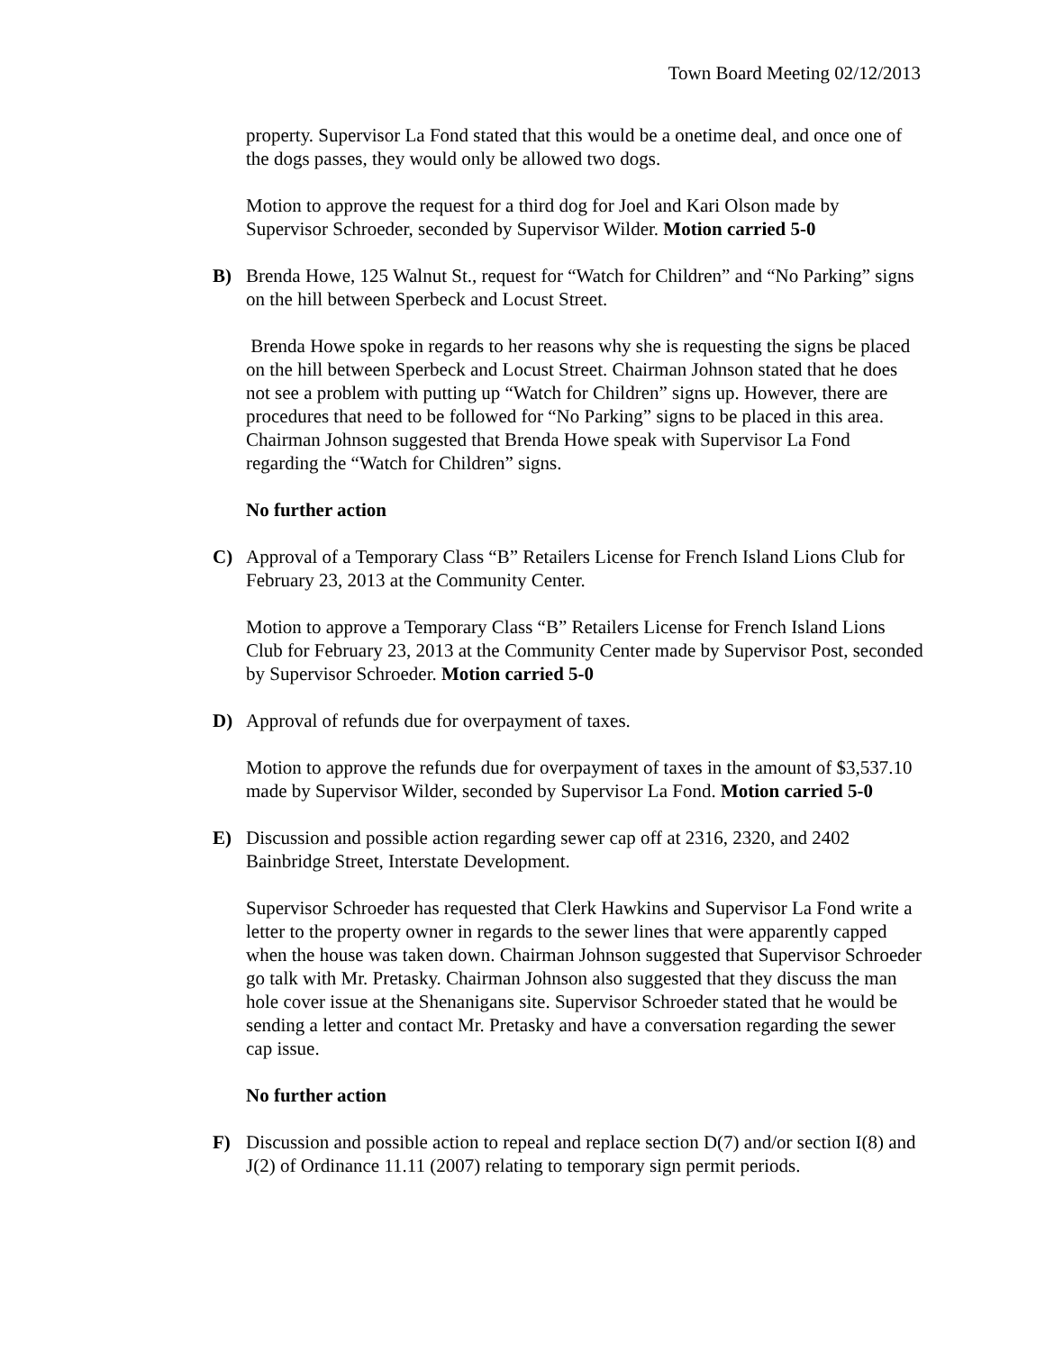Town Board Meeting 02/12/2013
property. Supervisor La Fond stated that this would be a onetime deal, and once one of the dogs passes, they would only be allowed two dogs.
Motion to approve the request for a third dog for Joel and Kari Olson made by Supervisor Schroeder, seconded by Supervisor Wilder. Motion carried 5-0
B) Brenda Howe, 125 Walnut St., request for “Watch for Children” and “No Parking” signs on the hill between Sperbeck and Locust Street.
Brenda Howe spoke in regards to her reasons why she is requesting the signs be placed on the hill between Sperbeck and Locust Street. Chairman Johnson stated that he does not see a problem with putting up “Watch for Children” signs up. However, there are procedures that need to be followed for “No Parking” signs to be placed in this area. Chairman Johnson suggested that Brenda Howe speak with Supervisor La Fond regarding the “Watch for Children” signs.
No further action
C) Approval of a Temporary Class “B” Retailers License for French Island Lions Club for February 23, 2013 at the Community Center.
Motion to approve a Temporary Class “B” Retailers License for French Island Lions Club for February 23, 2013 at the Community Center made by Supervisor Post, seconded by Supervisor Schroeder. Motion carried 5-0
D) Approval of refunds due for overpayment of taxes.
Motion to approve the refunds due for overpayment of taxes in the amount of $3,537.10 made by Supervisor Wilder, seconded by Supervisor La Fond. Motion carried 5-0
E) Discussion and possible action regarding sewer cap off at 2316, 2320, and 2402 Bainbridge Street, Interstate Development.
Supervisor Schroeder has requested that Clerk Hawkins and Supervisor La Fond write a letter to the property owner in regards to the sewer lines that were apparently capped when the house was taken down. Chairman Johnson suggested that Supervisor Schroeder go talk with Mr. Pretasky. Chairman Johnson also suggested that they discuss the man hole cover issue at the Shenanigans site. Supervisor Schroeder stated that he would be sending a letter and contact Mr. Pretasky and have a conversation regarding the sewer cap issue.
No further action
F) Discussion and possible action to repeal and replace section D(7) and/or section I(8) and J(2) of Ordinance 11.11 (2007) relating to temporary sign permit periods.